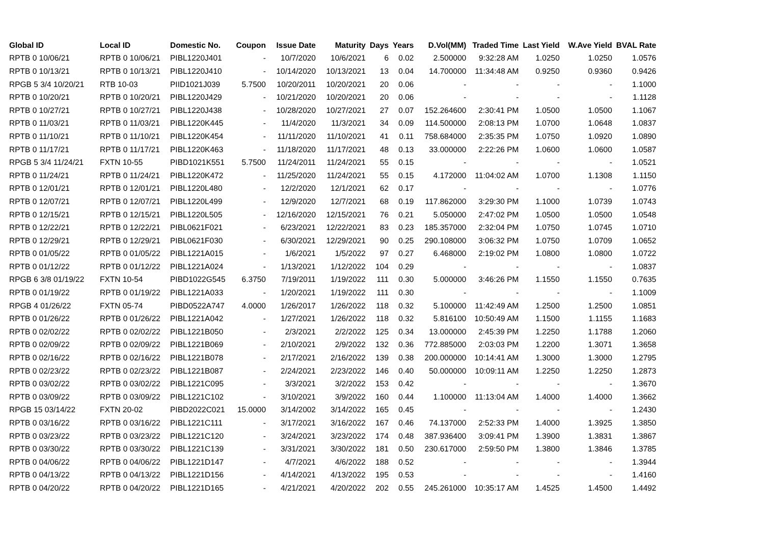| Global ID | Local ID | Domestic No. | Coupon | Issue Date | Maturity | Days | Years | D.Vol(MM) | Traded Time | Last Yield | W.Ave Yield | BVAL Rate |
| --- | --- | --- | --- | --- | --- | --- | --- | --- | --- | --- | --- | --- |
| RPTB 0 10/06/21 | RPTB 0 10/06/21 | PIBL1220J401 | - | 10/7/2020 | 10/6/2021 | 6 | 0.02 | 2.500000 | 9:32:28 AM | 1.0250 | 1.0250 | 1.0576 |
| RPTB 0 10/13/21 | RPTB 0 10/13/21 | PIBL1220J410 | - | 10/14/2020 | 10/13/2021 | 13 | 0.04 | 14.700000 | 11:34:48 AM | 0.9250 | 0.9360 | 0.9426 |
| RPGB 5 3/4 10/20/21 | RTB 10-03 | PIID1021J039 | 5.7500 | 10/20/2011 | 10/20/2021 | 20 | 0.06 | - | - | - | - | 1.1000 |
| RPTB 0 10/20/21 | RPTB 0 10/20/21 | PIBL1220J429 | - | 10/21/2020 | 10/20/2021 | 20 | 0.06 | - | - | - | - | 1.1128 |
| RPTB 0 10/27/21 | RPTB 0 10/27/21 | PIBL1220J438 | - | 10/28/2020 | 10/27/2021 | 27 | 0.07 | 152.264600 | 2:30:41 PM | 1.0500 | 1.0500 | 1.1067 |
| RPTB 0 11/03/21 | RPTB 0 11/03/21 | PIBL1220K445 | - | 11/4/2020 | 11/3/2021 | 34 | 0.09 | 114.500000 | 2:08:13 PM | 1.0700 | 1.0648 | 1.0837 |
| RPTB 0 11/10/21 | RPTB 0 11/10/21 | PIBL1220K454 | - | 11/11/2020 | 11/10/2021 | 41 | 0.11 | 758.684000 | 2:35:35 PM | 1.0750 | 1.0920 | 1.0890 |
| RPTB 0 11/17/21 | RPTB 0 11/17/21 | PIBL1220K463 | - | 11/18/2020 | 11/17/2021 | 48 | 0.13 | 33.000000 | 2:22:26 PM | 1.0600 | 1.0600 | 1.0587 |
| RPGB 5 3/4 11/24/21 | FXTN 10-55 | PIBD1021K551 | 5.7500 | 11/24/2011 | 11/24/2021 | 55 | 0.15 | - | - | - | - | 1.0521 |
| RPTB 0 11/24/21 | RPTB 0 11/24/21 | PIBL1220K472 | - | 11/25/2020 | 11/24/2021 | 55 | 0.15 | 4.172000 | 11:04:02 AM | 1.0700 | 1.1308 | 1.1150 |
| RPTB 0 12/01/21 | RPTB 0 12/01/21 | PIBL1220L480 | - | 12/2/2020 | 12/1/2021 | 62 | 0.17 | - | - | - | - | 1.0776 |
| RPTB 0 12/07/21 | RPTB 0 12/07/21 | PIBL1220L499 | - | 12/9/2020 | 12/7/2021 | 68 | 0.19 | 117.862000 | 3:29:30 PM | 1.1000 | 1.0739 | 1.0743 |
| RPTB 0 12/15/21 | RPTB 0 12/15/21 | PIBL1220L505 | - | 12/16/2020 | 12/15/2021 | 76 | 0.21 | 5.050000 | 2:47:02 PM | 1.0500 | 1.0500 | 1.0548 |
| RPTB 0 12/22/21 | RPTB 0 12/22/21 | PIBL0621F021 | - | 6/23/2021 | 12/22/2021 | 83 | 0.23 | 185.357000 | 2:32:04 PM | 1.0750 | 1.0745 | 1.0710 |
| RPTB 0 12/29/21 | RPTB 0 12/29/21 | PIBL0621F030 | - | 6/30/2021 | 12/29/2021 | 90 | 0.25 | 290.108000 | 3:06:32 PM | 1.0750 | 1.0709 | 1.0652 |
| RPTB 0 01/05/22 | RPTB 0 01/05/22 | PIBL1221A015 | - | 1/6/2021 | 1/5/2022 | 97 | 0.27 | 6.468000 | 2:19:02 PM | 1.0800 | 1.0800 | 1.0722 |
| RPTB 0 01/12/22 | RPTB 0 01/12/22 | PIBL1221A024 | - | 1/13/2021 | 1/12/2022 | 104 | 0.29 | - | - | - | - | 1.0837 |
| RPGB 6 3/8 01/19/22 | FXTN 10-54 | PIBD1022G545 | 6.3750 | 7/19/2011 | 1/19/2022 | 111 | 0.30 | 5.000000 | 3:46:26 PM | 1.1550 | 1.1550 | 0.7635 |
| RPTB 0 01/19/22 | RPTB 0 01/19/22 | PIBL1221A033 | - | 1/20/2021 | 1/19/2022 | 111 | 0.30 | - | - | - | - | 1.1009 |
| RPGB 4 01/26/22 | FXTN 05-74 | PIBD0522A747 | 4.0000 | 1/26/2017 | 1/26/2022 | 118 | 0.32 | 5.100000 | 11:42:49 AM | 1.2500 | 1.2500 | 1.0851 |
| RPTB 0 01/26/22 | RPTB 0 01/26/22 | PIBL1221A042 | - | 1/27/2021 | 1/26/2022 | 118 | 0.32 | 5.816100 | 10:50:49 AM | 1.1500 | 1.1155 | 1.1683 |
| RPTB 0 02/02/22 | RPTB 0 02/02/22 | PIBL1221B050 | - | 2/3/2021 | 2/2/2022 | 125 | 0.34 | 13.000000 | 2:45:39 PM | 1.2250 | 1.1788 | 1.2060 |
| RPTB 0 02/09/22 | RPTB 0 02/09/22 | PIBL1221B069 | - | 2/10/2021 | 2/9/2022 | 132 | 0.36 | 772.885000 | 2:03:03 PM | 1.2200 | 1.3071 | 1.3658 |
| RPTB 0 02/16/22 | RPTB 0 02/16/22 | PIBL1221B078 | - | 2/17/2021 | 2/16/2022 | 139 | 0.38 | 200.000000 | 10:14:41 AM | 1.3000 | 1.3000 | 1.2795 |
| RPTB 0 02/23/22 | RPTB 0 02/23/22 | PIBL1221B087 | - | 2/24/2021 | 2/23/2022 | 146 | 0.40 | 50.000000 | 10:09:11 AM | 1.2250 | 1.2250 | 1.2873 |
| RPTB 0 03/02/22 | RPTB 0 03/02/22 | PIBL1221C095 | - | 3/3/2021 | 3/2/2022 | 153 | 0.42 | - | - | - | - | 1.3670 |
| RPTB 0 03/09/22 | RPTB 0 03/09/22 | PIBL1221C102 | - | 3/10/2021 | 3/9/2022 | 160 | 0.44 | 1.100000 | 11:13:04 AM | 1.4000 | 1.4000 | 1.3662 |
| RPGB 15 03/14/22 | FXTN 20-02 | PIBD2022C021 | 15.0000 | 3/14/2002 | 3/14/2022 | 165 | 0.45 | - | - | - | - | 1.2430 |
| RPTB 0 03/16/22 | RPTB 0 03/16/22 | PIBL1221C111 | - | 3/17/2021 | 3/16/2022 | 167 | 0.46 | 74.137000 | 2:52:33 PM | 1.4000 | 1.3925 | 1.3850 |
| RPTB 0 03/23/22 | RPTB 0 03/23/22 | PIBL1221C120 | - | 3/24/2021 | 3/23/2022 | 174 | 0.48 | 387.936400 | 3:09:41 PM | 1.3900 | 1.3831 | 1.3867 |
| RPTB 0 03/30/22 | RPTB 0 03/30/22 | PIBL1221C139 | - | 3/31/2021 | 3/30/2022 | 181 | 0.50 | 230.617000 | 2:59:50 PM | 1.3800 | 1.3846 | 1.3785 |
| RPTB 0 04/06/22 | RPTB 0 04/06/22 | PIBL1221D147 | - | 4/7/2021 | 4/6/2022 | 188 | 0.52 | - | - | - | - | 1.3944 |
| RPTB 0 04/13/22 | RPTB 0 04/13/22 | PIBL1221D156 | - | 4/14/2021 | 4/13/2022 | 195 | 0.53 | - | - | - | - | 1.4160 |
| RPTB 0 04/20/22 | RPTB 0 04/20/22 | PIBL1221D165 | - | 4/21/2021 | 4/20/2022 | 202 | 0.55 | 245.261000 | 10:35:17 AM | 1.4525 | 1.4500 | 1.4492 |